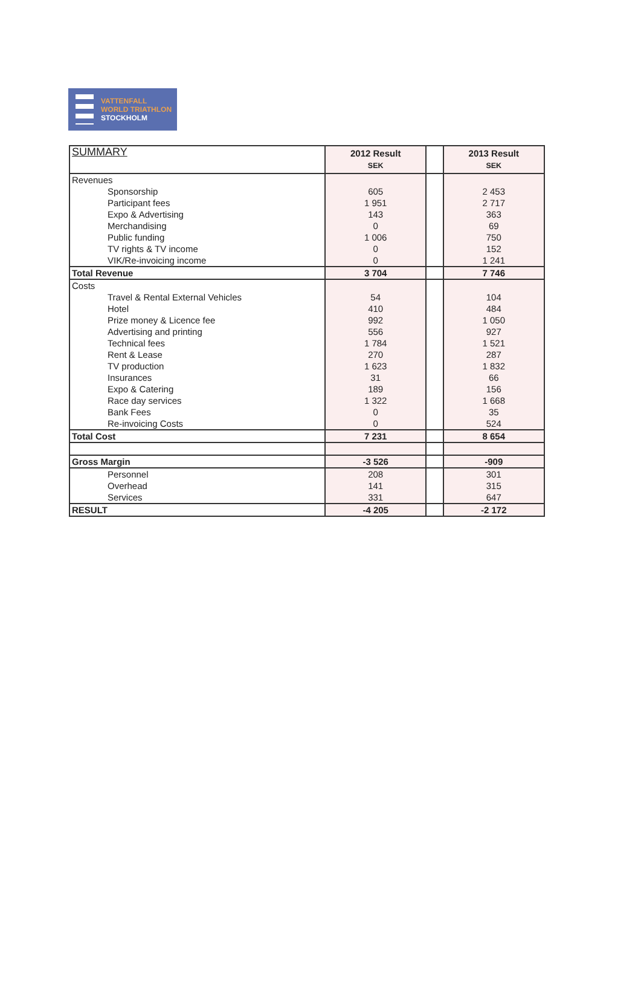VATTENFALL
WORLD TRIATHLON
STOCKHOLM
| SUMMARY | 2012 Result SEK | | 2013 Result SEK |
| --- | --- | --- | --- |
| Revenues | | | |
| Sponsorship | 605 | | 2 453 |
| Participant fees | 1 951 | | 2 717 |
| Expo & Advertising | 143 | | 363 |
| Merchandising | 0 | | 69 |
| Public funding | 1 006 | | 750 |
| TV rights & TV income | 0 | | 152 |
| VIK/Re-invoicing income | 0 | | 1 241 |
| Total Revenue | 3 704 | | 7 746 |
| Costs | | | |
| Travel & Rental External Vehicles | 54 | | 104 |
| Hotel | 410 | | 484 |
| Prize money & Licence fee | 992 | | 1 050 |
| Advertising and printing | 556 | | 927 |
| Technical fees | 1 784 | | 1 521 |
| Rent & Lease | 270 | | 287 |
| TV production | 1 623 | | 1 832 |
| Insurances | 31 | | 66 |
| Expo & Catering | 189 | | 156 |
| Race day services | 1 322 | | 1 668 |
| Bank Fees | 0 | | 35 |
| Re-invoicing Costs | 0 | | 524 |
| Total Cost | 7 231 | | 8 654 |
| Gross Margin | -3 526 | | -909 |
| Personnel | 208 | | 301 |
| Overhead | 141 | | 315 |
| Services | 331 | | 647 |
| RESULT | -4 205 | | -2 172 |